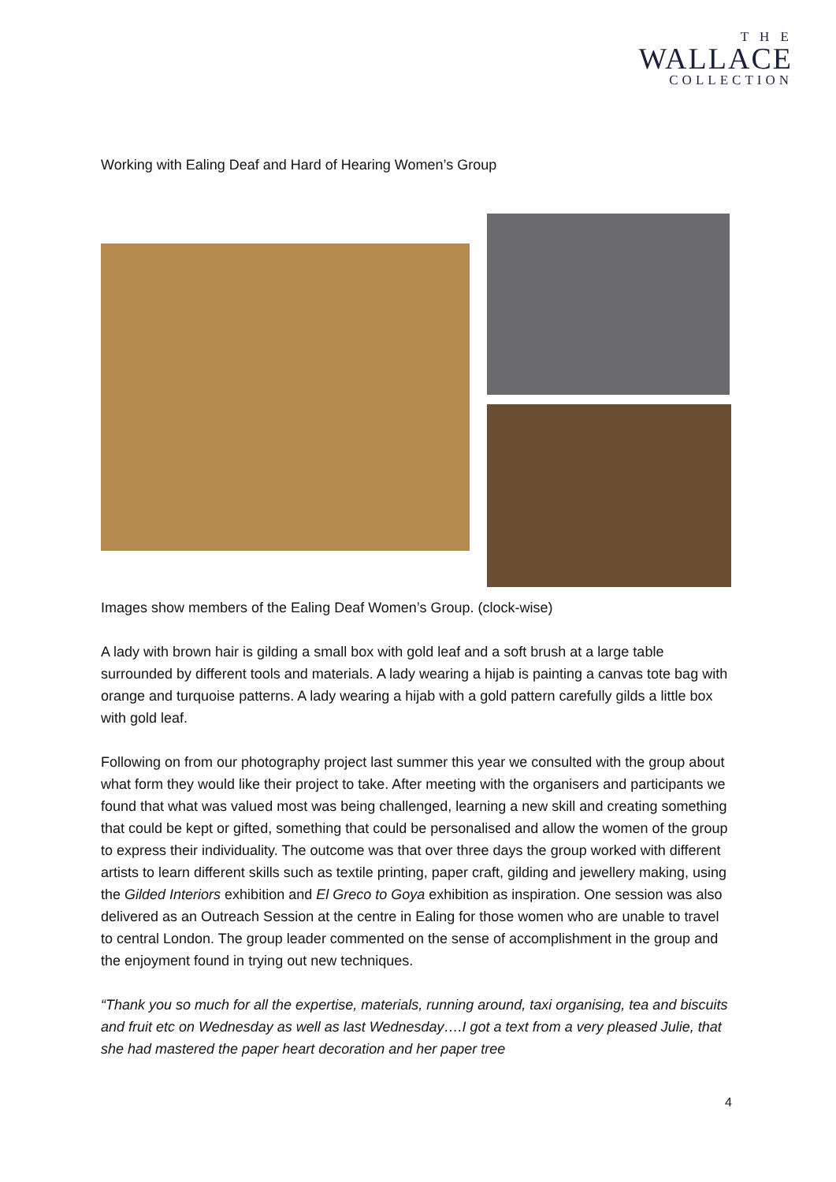T H E
WALLACE
COLLECTION
Working with Ealing Deaf and Hard of Hearing Women’s Group
Images show members of the Ealing Deaf Women’s Group. (clock-wise)
A lady with brown hair is gilding a small box with gold leaf and a soft brush at a large table surrounded by different tools and materials. A lady wearing a hijab is painting a canvas tote bag with orange and turquoise patterns. A lady wearing a hijab with a gold pattern carefully gilds a little box with gold leaf.
Following on from our photography project last summer this year we consulted with the group about what form they would like their project to take. After meeting with the organisers and participants we found that what was valued most was being challenged, learning a new skill and creating something that could be kept or gifted, something that could be personalised and allow the women of the group to express their individuality. The outcome was that over three days the group worked with different artists to learn different skills such as textile printing, paper craft, gilding and jewellery making, using the Gilded Interiors exhibition and El Greco to Goya exhibition as inspiration. One session was also delivered as an Outreach Session at the centre in Ealing for those women who are unable to travel to central London. The group leader commented on the sense of accomplishment in the group and the enjoyment found in trying out new techniques.
“Thank you so much for all the expertise, materials, running around, taxi organising, tea and biscuits and fruit etc on Wednesday as well as last Wednesday….I got a text from a very pleased Julie, that she had mastered the paper heart decoration and her paper tree
4